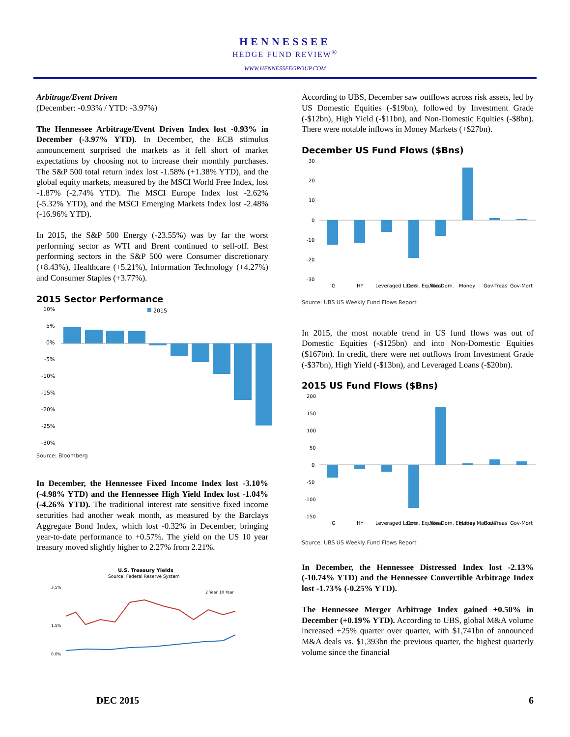HENNESSEE
HEDGE FUND REVIEW<sup>®</sup>
WWW.HENNESSEEGROUP.COM
Arbitrage/Event Driven
(December: -0.93% / YTD: -3.97%)
The Hennessee Arbitrage/Event Driven Index lost -0.93% in December (-3.97% YTD). In December, the ECB stimulus announcement surprised the markets as it fell short of market expectations by choosing not to increase their monthly purchases. The S&P 500 total return index lost -1.58% (+1.38% YTD), and the global equity markets, measured by the MSCI World Free Index, lost -1.87% (-2.74% YTD). The MSCI Europe Index lost -2.62% (-5.32% YTD), and the MSCI Emerging Markets Index lost -2.48% (-16.96% YTD).
In 2015, the S&P 500 Energy (-23.55%) was by far the worst performing sector as WTI and Brent continued to sell-off. Best performing sectors in the S&P 500 were Consumer discretionary (+8.43%), Healthcare (+5.21%), Information Technology (+4.27%) and Consumer Staples (+3.77%).
2015 Sector Performance
10%
5%
0%
-5%
-10%
-15%
-20%
-25%
-30%
2015
Source: Bloomberg
In December, the Hennessee Fixed Income Index lost -3.10% (-4.98% YTD) and the Hennessee High Yield Index lost -1.04% (-4.26% YTD). The traditional interest rate sensitive fixed income securities had another weak month, as measured by the Barclays Aggregate Bond Index, which lost -0.32% in December, bringing year-to-date performance to +0.57%. The yield on the US 10 year treasury moved slightly higher to 2.27% from 2.21%.
U.S. Treasury Yields
Source: Federal Reserve System
2 Year
10 Year
3.5%
1.5%
0.0%
According to UBS, December saw outflows across risk assets, led by US Domestic Equities (-$19bn), followed by Investment Grade (-$12bn), High Yield (-$11bn), and Non-Domestic Equities (-$8bn). There were notable inflows in Money Markets (+$27bn).
December US Fund Flows ($Bns)
30
20
10
0
-10
-20
-30
IG
HY
Leveraged Loans
Dom. Equities
Non Dom.
Money
Gov-Treas
Gov-Mort
Source: UBS US Weekly Fund Flows Report
In 2015, the most notable trend in US fund flows was out of Domestic Equities (-$125bn) and into Non-Domestic Equities ($167bn). In credit, there were net outflows from Investment Grade (-$37bn), High Yield (-$13bn), and Leveraged Loans (-$20bn).
2015 US Fund Flows ($Bns)
200
150
100
50
0
-50
-100
-150
IG
HY
Leveraged Loans
Dom. Equities
Non Dom. Equities
Money Markets
Gov-Treas
Gov-Mort
Source: UBS US Weekly Fund Flows Report
In December, the Hennessee Distressed Index lost -2.13% (-10.74% YTD) and the Hennessee Convertible Arbitrage Index lost -1.73% (-0.25% YTD).
The Hennessee Merger Arbitrage Index gained +0.50% in December (+0.19% YTD). According to UBS, global M&A volume increased +25% quarter over quarter, with $1,741bn of announced M&A deals vs. $1,393bn the previous quarter, the highest quarterly volume since the financial
DEC 2015 6